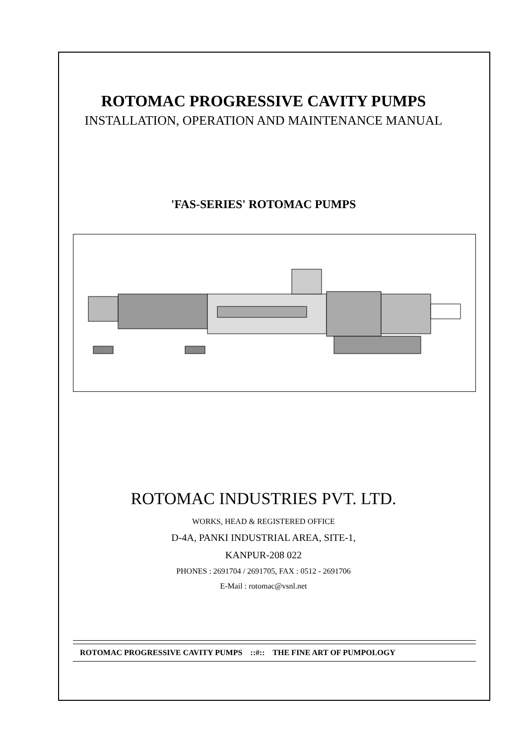ROTOMAC PROGRESSIVE CAVITY PUMPS
INSTALLATION, OPERATION AND MAINTENANCE MANUAL
'FAS-SERIES' ROTOMAC PUMPS
ROTOMAC INDUSTRIES PVT. LTD.
WORKS, HEAD & REGISTERED OFFICE
D-4A, PANKI INDUSTRIAL AREA, SITE-1,
KANPUR-208 022
PHONES : 2691704 / 2691705, FAX : 0512 - 2691706
E-Mail : rotomac@vsnl.net
ROTOMAC PROGRESSIVE CAVITY PUMPS ::#:: THE FINE ART OF PUMPOLOGY